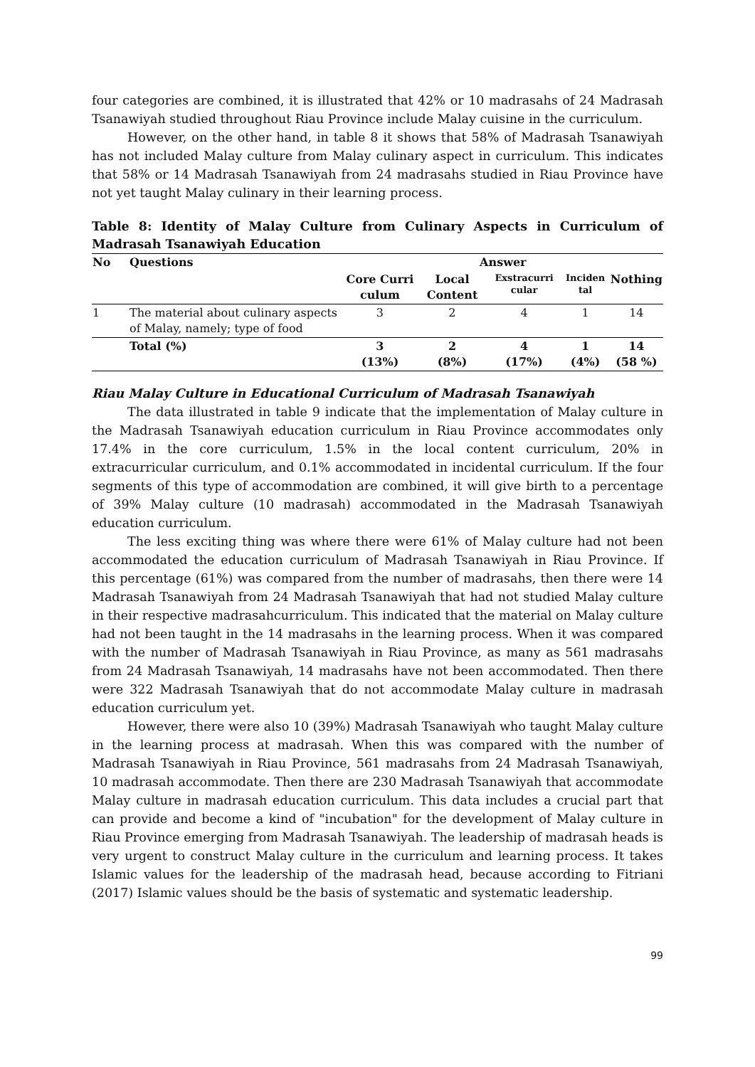four categories are combined, it is illustrated that 42% or 10 madrasahs of 24 Madrasah Tsanawiyah studied throughout Riau Province include Malay cuisine in the curriculum.
However, on the other hand, in table 8 it shows that 58% of Madrasah Tsanawiyah has not included Malay culture from Malay culinary aspect in curriculum. This indicates that 58% or 14 Madrasah Tsanawiyah from 24 madrasahs studied in Riau Province have not yet taught Malay culinary in their learning process.
Table 8: Identity of Malay Culture from Culinary Aspects in Curriculum of Madrasah Tsanawiyah Education
| No | Questions | Answer | | | | |
| --- | --- | --- | --- | --- | --- | --- |
| | | Core Curri culum | Local Content | Exstracurri cular | Inciden tal | Nothing |
| 1 | The material about culinary aspects of Malay, namely; type of food | 3 | 2 | 4 | 1 | 14 |
| | Total (%) | 3 (13%) | 2 (8%) | 4 (17%) | 1 (4%) | 14 (58 %) |
Riau Malay Culture in Educational Curriculum of Madrasah Tsanawiyah
The data illustrated in table 9 indicate that the implementation of Malay culture in the Madrasah Tsanawiyah education curriculum in Riau Province accommodates only 17.4% in the core curriculum, 1.5% in the local content curriculum, 20% in extracurricular curriculum, and 0.1% accommodated in incidental curriculum. If the four segments of this type of accommodation are combined, it will give birth to a percentage of 39% Malay culture (10 madrasah) accommodated in the Madrasah Tsanawiyah education curriculum.
The less exciting thing was where there were 61% of Malay culture had not been accommodated the education curriculum of Madrasah Tsanawiyah in Riau Province. If this percentage (61%) was compared from the number of madrasahs, then there were 14 Madrasah Tsanawiyah from 24 Madrasah Tsanawiyah that had not studied Malay culture in their respective madrasahcurriculum. This indicated that the material on Malay culture had not been taught in the 14 madrasahs in the learning process. When it was compared with the number of Madrasah Tsanawiyah in Riau Province, as many as 561 madrasahs from 24 Madrasah Tsanawiyah, 14 madrasahs have not been accommodated. Then there were 322 Madrasah Tsanawiyah that do not accommodate Malay culture in madrasah education curriculum yet.
However, there were also 10 (39%) Madrasah Tsanawiyah who taught Malay culture in the learning process at madrasah. When this was compared with the number of Madrasah Tsanawiyah in Riau Province, 561 madrasahs from 24 Madrasah Tsanawiyah, 10 madrasah accommodate. Then there are 230 Madrasah Tsanawiyah that accommodate Malay culture in madrasah education curriculum. This data includes a crucial part that can provide and become a kind of "incubation" for the development of Malay culture in Riau Province emerging from Madrasah Tsanawiyah. The leadership of madrasah heads is very urgent to construct Malay culture in the curriculum and learning process. It takes Islamic values for the leadership of the madrasah head, because according to Fitriani (2017) Islamic values should be the basis of systematic and systematic leadership.
99